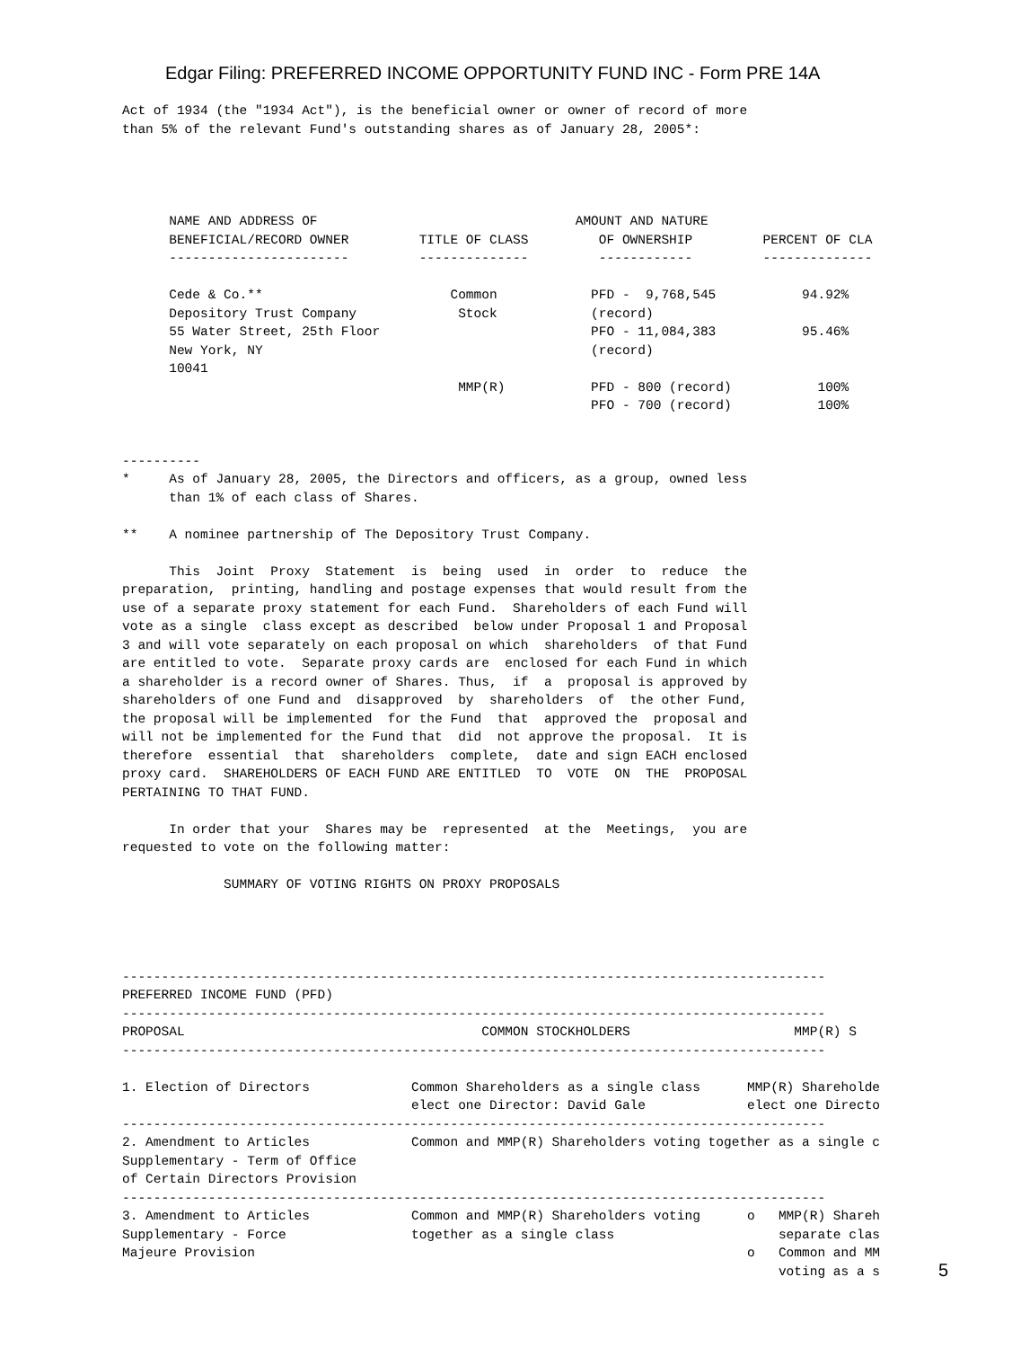Edgar Filing: PREFERRED INCOME OPPORTUNITY FUND INC - Form PRE 14A
Act of 1934 (the "1934 Act"), is the beneficial owner or owner of record of more
than 5% of the relevant Fund's outstanding shares as of January 28, 2005*:




      NAME AND ADDRESS OF                                 AMOUNT AND NATURE
      BENEFICIAL/RECORD OWNER         TITLE OF CLASS         OF OWNERSHIP         PERCENT OF CLA
      -----------------------         --------------         ------------         --------------

      Cede & Co.**                        Common            PFD -  9,768,545           94.92%
      Depository Trust Company             Stock            (record)
      55 Water Street, 25th Floor                           PFO - 11,084,383           95.46%
      New York, NY                                          (record)
      10041
                                           MMP(R)           PFD - 800 (record)           100%
                                                            PFO - 700 (record)           100%


----------
*     As of January 28, 2005, the Directors and officers, as a group, owned less
      than 1% of each class of Shares.

**    A nominee partnership of The Depository Trust Company.

      This  Joint  Proxy  Statement  is  being  used  in  order  to  reduce  the
preparation,  printing, handling and postage expenses that would result from the
use of a separate proxy statement for each Fund.  Shareholders of each Fund will
vote as a single  class except as described  below under Proposal 1 and Proposal
3 and will vote separately on each proposal on which  shareholders  of that Fund
are entitled to vote.  Separate proxy cards are  enclosed for each Fund in which
a shareholder is a record owner of Shares. Thus,  if  a  proposal is approved by
shareholders of one Fund and  disapproved  by  shareholders  of  the other Fund,
the proposal will be implemented  for the Fund  that  approved the  proposal and
will not be implemented for the Fund that  did  not approve the proposal.  It is
therefore  essential  that  shareholders  complete,  date and sign EACH enclosed
proxy card.  SHAREHOLDERS OF EACH FUND ARE ENTITLED  TO  VOTE  ON  THE  PROPOSAL
PERTAINING TO THAT FUND.

      In order that your  Shares may be  represented  at the  Meetings,  you are
requested to vote on the following matter:

             SUMMARY OF VOTING RIGHTS ON PROXY PROPOSALS




------------------------------------------------------------------------------------------
PREFERRED INCOME FUND (PFD)
------------------------------------------------------------------------------------------
PROPOSAL                                      COMMON STOCKHOLDERS                     MMP(R) S
------------------------------------------------------------------------------------------

1. Election of Directors             Common Shareholders as a single class      MMP(R) Shareholde
                                     elect one Director: David Gale             elect one Directo
------------------------------------------------------------------------------------------
2. Amendment to Articles             Common and MMP(R) Shareholders voting together as a single c
Supplementary - Term of Office
of Certain Directors Provision
------------------------------------------------------------------------------------------
3. Amendment to Articles             Common and MMP(R) Shareholders voting      o   MMP(R) Shareh
Supplementary - Force                together as a single class                     separate clas
Majeure Provision                                                               o   Common and MM
                                                                                    voting as a s
5